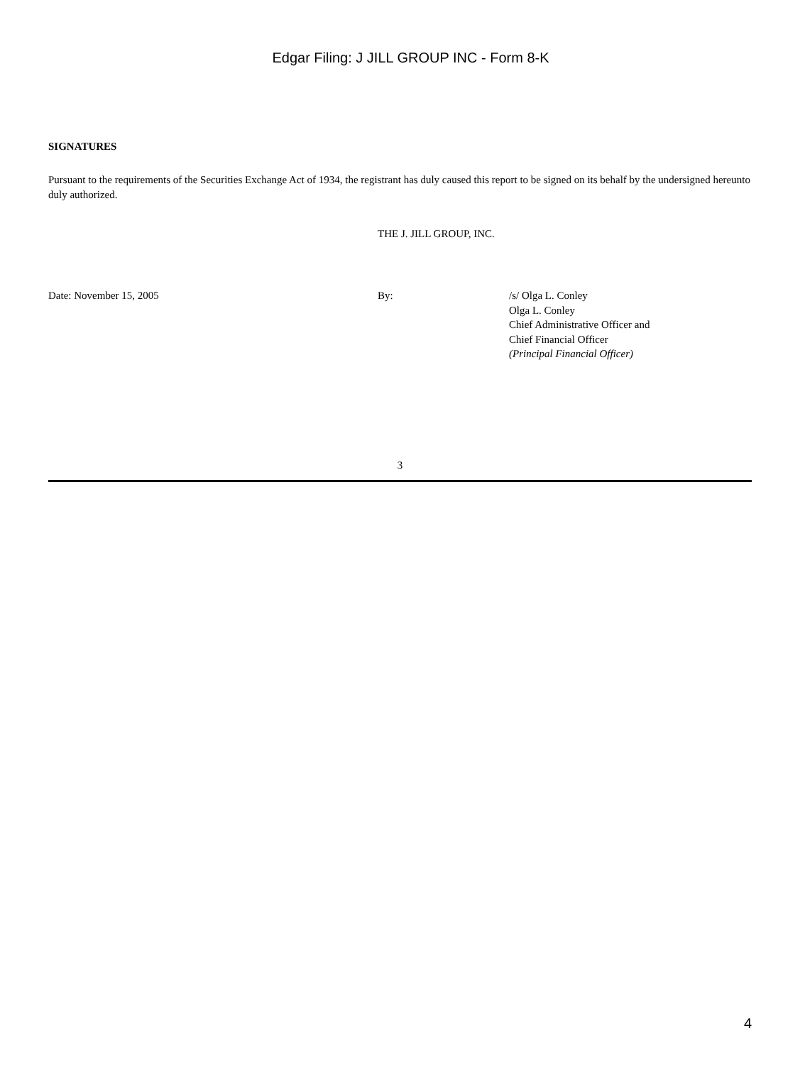Edgar Filing: J JILL GROUP INC - Form 8-K
SIGNATURES
Pursuant to the requirements of the Securities Exchange Act of 1934, the registrant has duly caused this report to be signed on its behalf by the undersigned hereunto duly authorized.
THE J. JILL GROUP, INC.
| Date: November 15, 2005 | By: | /s/ Olga L. Conley Olga L. Conley Chief Administrative Officer and Chief Financial Officer (Principal Financial Officer) |
3
4